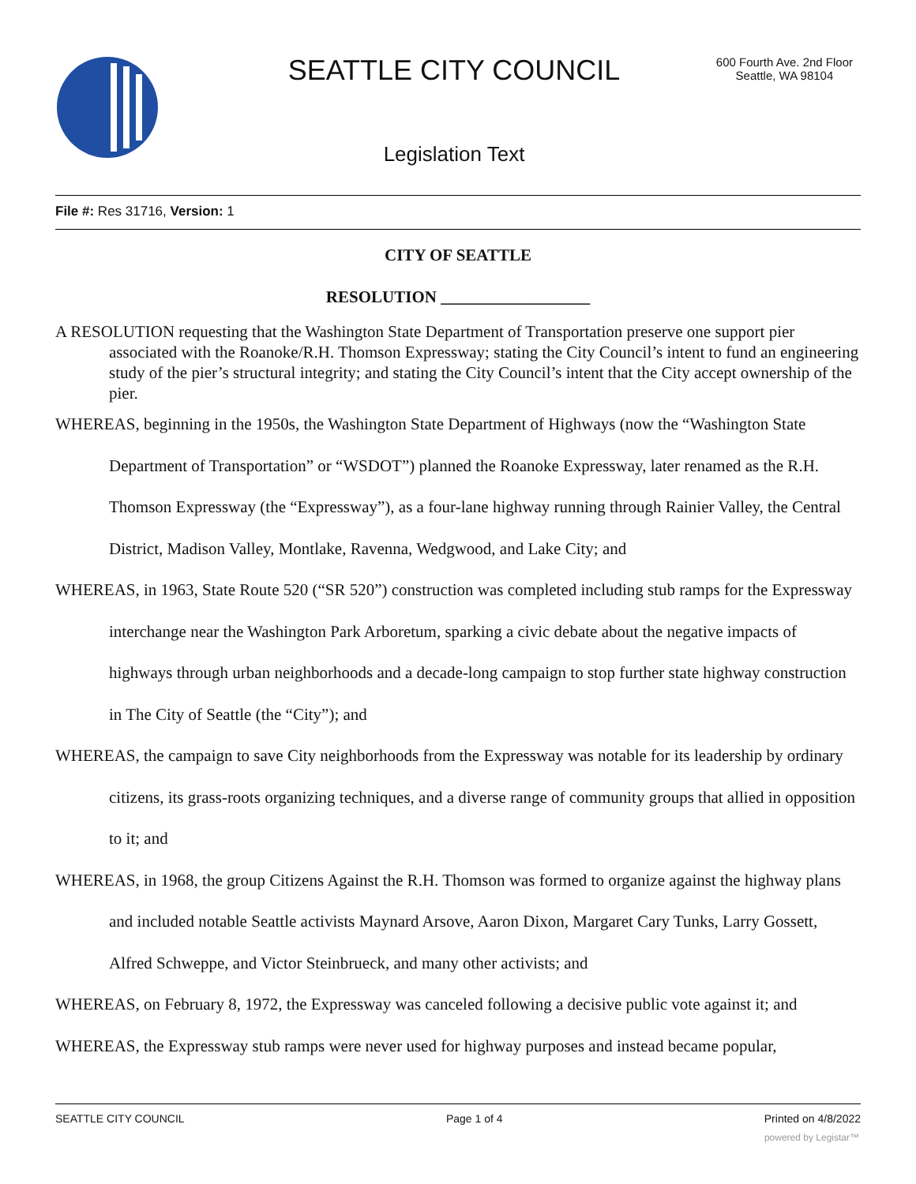SEATTLE CITY COUNCIL
600 Fourth Ave. 2nd Floor
Seattle, WA 98104
Legislation Text
File #: Res 31716, Version: 1
CITY OF SEATTLE
RESOLUTION __________________
A RESOLUTION requesting that the Washington State Department of Transportation preserve one support pier associated with the Roanoke/R.H. Thomson Expressway; stating the City Council’s intent to fund an engineering study of the pier’s structural integrity; and stating the City Council’s intent that the City accept ownership of the pier.
WHEREAS, beginning in the 1950s, the Washington State Department of Highways (now the “Washington State Department of Transportation” or “WSDOT”) planned the Roanoke Expressway, later renamed as the R.H. Thomson Expressway (the “Expressway”), as a four-lane highway running through Rainier Valley, the Central District, Madison Valley, Montlake, Ravenna, Wedgwood, and Lake City; and
WHEREAS, in 1963, State Route 520 (“SR 520”) construction was completed including stub ramps for the Expressway interchange near the Washington Park Arboretum, sparking a civic debate about the negative impacts of highways through urban neighborhoods and a decade-long campaign to stop further state highway construction in The City of Seattle (the “City”); and
WHEREAS, the campaign to save City neighborhoods from the Expressway was notable for its leadership by ordinary citizens, its grass-roots organizing techniques, and a diverse range of community groups that allied in opposition to it; and
WHEREAS, in 1968, the group Citizens Against the R.H. Thomson was formed to organize against the highway plans and included notable Seattle activists Maynard Arsove, Aaron Dixon, Margaret Cary Tunks, Larry Gossett, Alfred Schweppe, and Victor Steinbrueck, and many other activists; and
WHEREAS, on February 8, 1972, the Expressway was canceled following a decisive public vote against it; and
WHEREAS, the Expressway stub ramps were never used for highway purposes and instead became popular,
SEATTLE CITY COUNCIL Page 1 of 4 Printed on 4/8/2022
powered by Legistar™